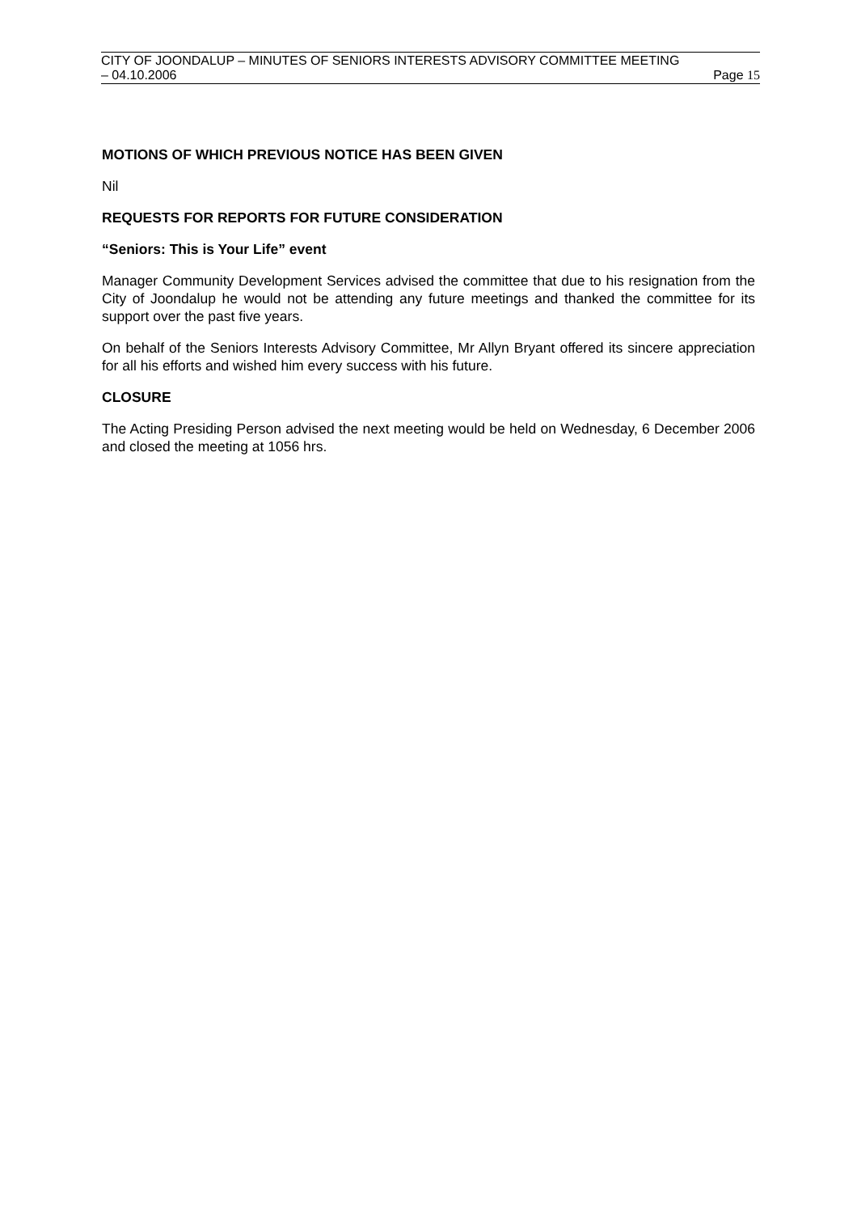CITY OF JOONDALUP – MINUTES OF SENIORS INTERESTS ADVISORY COMMITTEE MEETING
– 04.10.2006 Page 15
MOTIONS OF WHICH PREVIOUS NOTICE HAS BEEN GIVEN
Nil
REQUESTS FOR REPORTS FOR FUTURE CONSIDERATION
“Seniors: This is Your Life” event
Manager Community Development Services advised the committee that due to his resignation from the City of Joondalup he would not be attending any future meetings and thanked the committee for its support over the past five years.
On behalf of the Seniors Interests Advisory Committee, Mr Allyn Bryant offered its sincere appreciation for all his efforts and wished him every success with his future.
CLOSURE
The Acting Presiding Person advised the next meeting would be held on Wednesday, 6 December 2006 and closed the meeting at 1056 hrs.